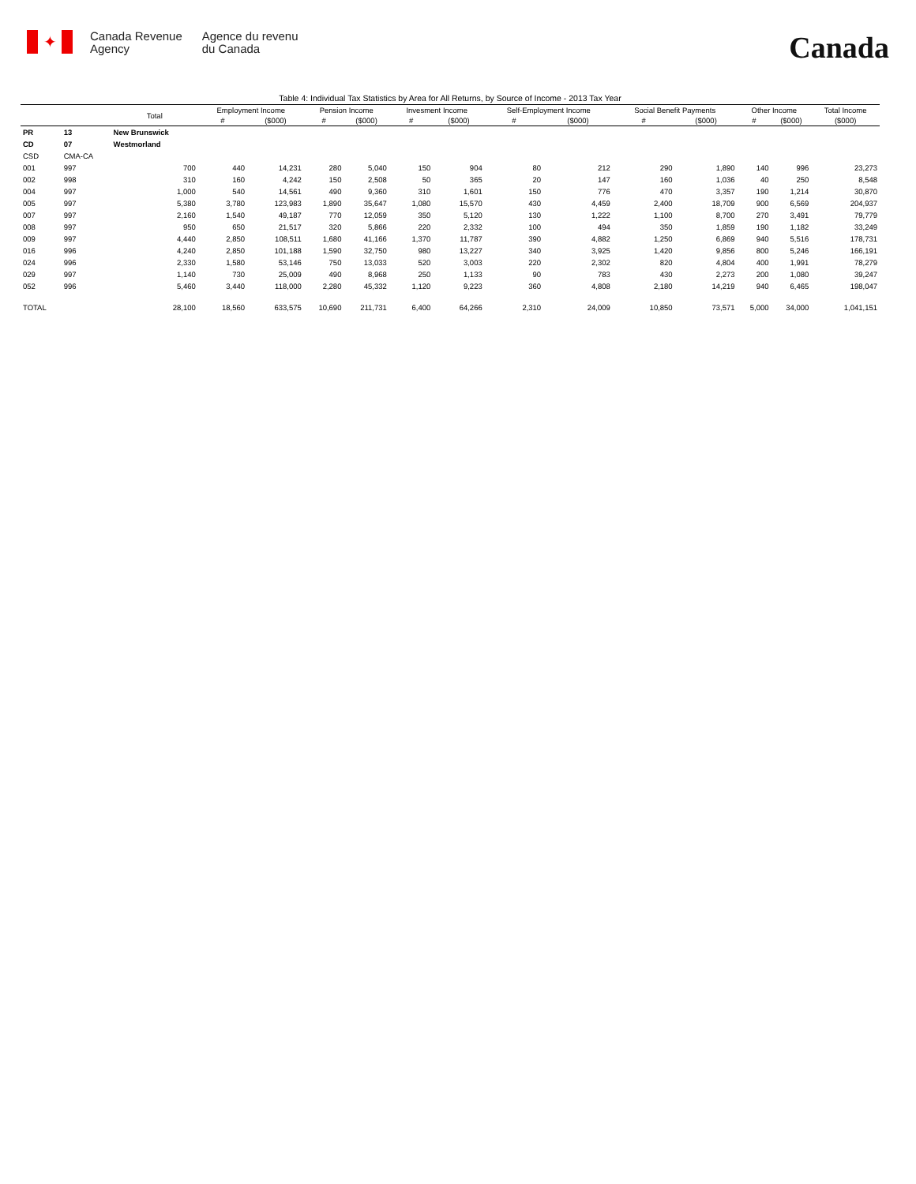✦
Canada Revenue
Agency
Agence du revenu
du Canada
Canada
Table 4: Individual Tax Statistics by Area for All Returns, by Source of Income - 2013 Tax Year
| | | Total | Employment Income | | Pension Income | | Invesment Income | | Self-Employment Income | | Social Benefit Payments | | Other Income | | Total Income |
| --- | --- | --- | --- | --- | --- | --- | --- | --- | --- | --- | --- | --- | --- | --- | --- |
| | | | # | ($000) | # | ($000) | # | ($000) | # | ($000) | # | ($000) | # | ($000) | ($000) |
| PR | 13 | New Brunswick | | | | | | | | | | | | | |
| CD | 07 | Westmorland | | | | | | | | | | | | | |
| CSD | CMA-CA | | | | | | | | | | | | | | |
| 001 | 997 | 700 | 440 | 14,231 | 280 | 5,040 | 150 | 904 | 80 | 212 | 290 | 1,890 | 140 | 996 | 23,273 |
| 002 | 998 | 310 | 160 | 4,242 | 150 | 2,508 | 50 | 365 | 20 | 147 | 160 | 1,036 | 40 | 250 | 8,548 |
| 004 | 997 | 1,000 | 540 | 14,561 | 490 | 9,360 | 310 | 1,601 | 150 | 776 | 470 | 3,357 | 190 | 1,214 | 30,870 |
| 005 | 997 | 5,380 | 3,780 | 123,983 | 1,890 | 35,647 | 1,080 | 15,570 | 430 | 4,459 | 2,400 | 18,709 | 900 | 6,569 | 204,937 |
| 007 | 997 | 2,160 | 1,540 | 49,187 | 770 | 12,059 | 350 | 5,120 | 130 | 1,222 | 1,100 | 8,700 | 270 | 3,491 | 79,779 |
| 008 | 997 | 950 | 650 | 21,517 | 320 | 5,866 | 220 | 2,332 | 100 | 494 | 350 | 1,859 | 190 | 1,182 | 33,249 |
| 009 | 997 | 4,440 | 2,850 | 108,511 | 1,680 | 41,166 | 1,370 | 11,787 | 390 | 4,882 | 1,250 | 6,869 | 940 | 5,516 | 178,731 |
| 016 | 996 | 4,240 | 2,850 | 101,188 | 1,590 | 32,750 | 980 | 13,227 | 340 | 3,925 | 1,420 | 9,856 | 800 | 5,246 | 166,191 |
| 024 | 996 | 2,330 | 1,580 | 53,146 | 750 | 13,033 | 520 | 3,003 | 220 | 2,302 | 820 | 4,804 | 400 | 1,991 | 78,279 |
| 029 | 997 | 1,140 | 730 | 25,009 | 490 | 8,968 | 250 | 1,133 | 90 | 783 | 430 | 2,273 | 200 | 1,080 | 39,247 |
| 052 | 996 | 5,460 | 3,440 | 118,000 | 2,280 | 45,332 | 1,120 | 9,223 | 360 | 4,808 | 2,180 | 14,219 | 940 | 6,465 | 198,047 |
| TOTAL | | 28,100 | 18,560 | 633,575 | 10,690 | 211,731 | 6,400 | 64,266 | 2,310 | 24,009 | 10,850 | 73,571 | 5,000 | 34,000 | 1,041,151 |